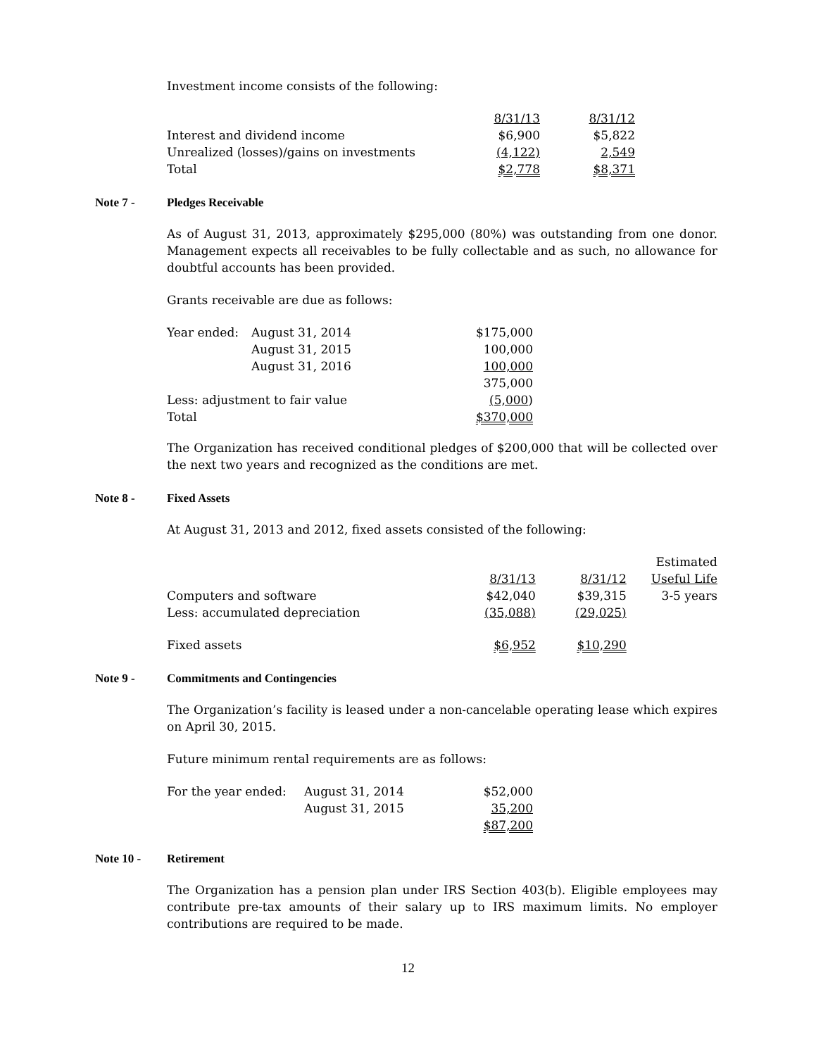Investment income consists of the following:
| | 8/31/13 | 8/31/12 |
| --- | --- | --- |
| Interest and dividend income | $6,900 | $5,822 |
| Unrealized (losses)/gains on investments | (4,122) | 2,549 |
| Total | $2,778 | $8,371 |
Note 7 - Pledges Receivable
As of August 31, 2013, approximately $295,000 (80%) was outstanding from one donor. Management expects all receivables to be fully collectable and as such, no allowance for doubtful accounts has been provided.
Grants receivable are due as follows:
| Year ended: | August 31, 2014 | $175,000 |
| | August 31, 2015 | 100,000 |
| | August 31, 2016 | 100,000 |
| | | 375,000 |
| Less: adjustment to fair value | | (5,000 ) |
| Total | | $370,000 |
The Organization has received conditional pledges of $200,000 that will be collected over the next two years and recognized as the conditions are met.
Note 8 - Fixed Assets
At August 31, 2013 and 2012, fixed assets consisted of the following:
| | | | Estimated |
| --- | --- | --- | --- |
| | 8/31/13 | 8/31/12 | Useful Life |
| Computers and software | $42,040 | $39,315 | 3-5 years |
| Less: accumulated depreciation | (35,088) | (29,025) | |
| Fixed assets | $6,952 | $10,290 | |
Note 9 - Commitments and Contingencies
The Organization’s facility is leased under a non-cancelable operating lease which expires on April 30, 2015.
Future minimum rental requirements are as follows:
| For the year ended: | August 31, 2014 | $52,000 |
| | August 31, 2015 | 35,200 |
| | | $87,200 |
Note 10 - Retirement
The Organization has a pension plan under IRS Section 403(b). Eligible employees may contribute pre-tax amounts of their salary up to IRS maximum limits. No employer contributions are required to be made.
12